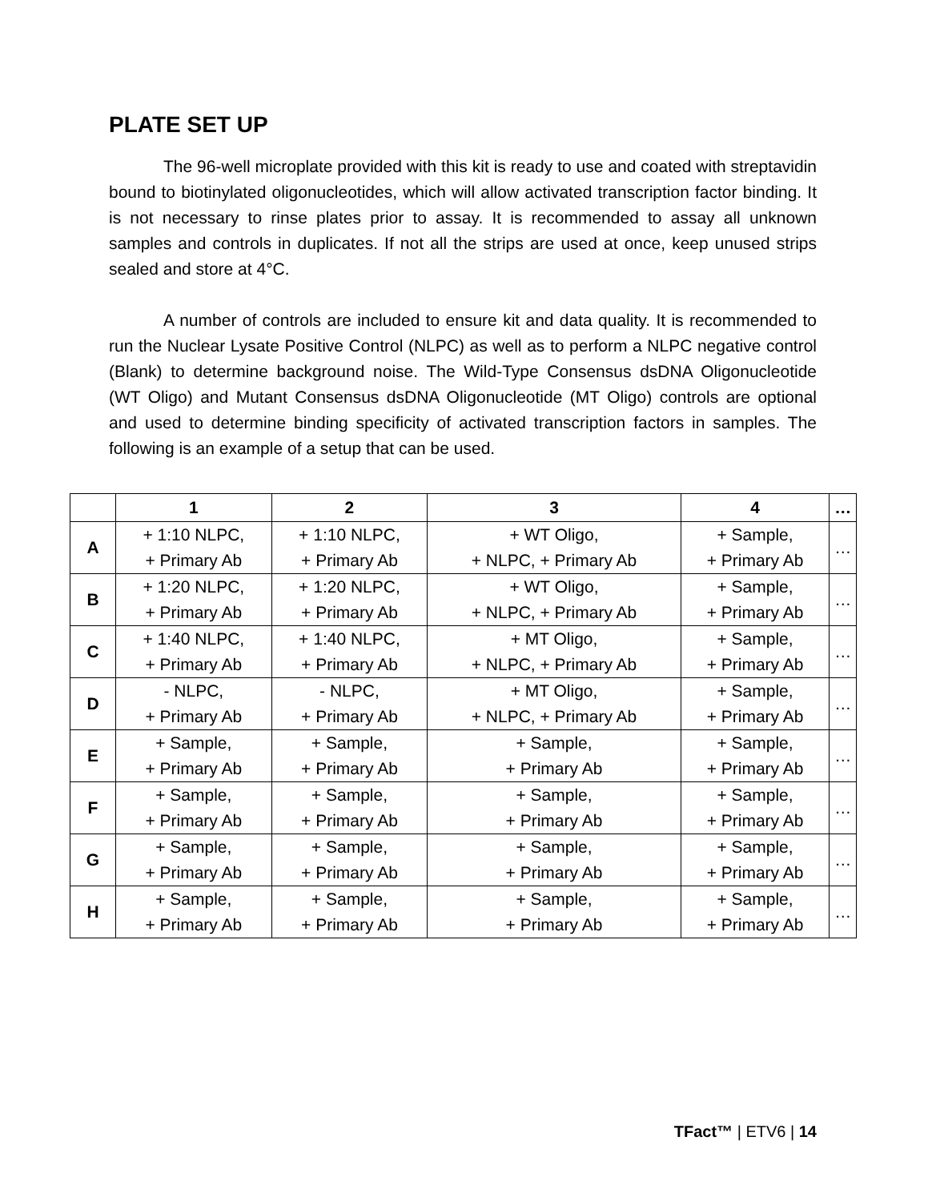PLATE SET UP
The 96-well microplate provided with this kit is ready to use and coated with streptavidin bound to biotinylated oligonucleotides, which will allow activated transcription factor binding. It is not necessary to rinse plates prior to assay. It is recommended to assay all unknown samples and controls in duplicates. If not all the strips are used at once, keep unused strips sealed and store at 4°C.
A number of controls are included to ensure kit and data quality. It is recommended to run the Nuclear Lysate Positive Control (NLPC) as well as to perform a NLPC negative control (Blank) to determine background noise. The Wild-Type Consensus dsDNA Oligonucleotide (WT Oligo) and Mutant Consensus dsDNA Oligonucleotide (MT Oligo) controls are optional and used to determine binding specificity of activated transcription factors in samples. The following is an example of a setup that can be used.
| | 1 | 2 | 3 | 4 | … |
| --- | --- | --- | --- | --- | --- |
| A | + 1:10 NLPC, + Primary Ab | + 1:10 NLPC, + Primary Ab | + WT Oligo, + NLPC, + Primary Ab | + Sample, + Primary Ab | … |
| B | + 1:20 NLPC, + Primary Ab | + 1:20 NLPC, + Primary Ab | + WT Oligo, + NLPC, + Primary Ab | + Sample, + Primary Ab | … |
| C | + 1:40 NLPC, + Primary Ab | + 1:40 NLPC, + Primary Ab | + MT Oligo, + NLPC, + Primary Ab | + Sample, + Primary Ab | … |
| D | - NLPC, + Primary Ab | - NLPC, + Primary Ab | + MT Oligo, + NLPC, + Primary Ab | + Sample, + Primary Ab | … |
| E | + Sample, + Primary Ab | + Sample, + Primary Ab | + Sample, + Primary Ab | + Sample, + Primary Ab | … |
| F | + Sample, + Primary Ab | + Sample, + Primary Ab | + Sample, + Primary Ab | + Sample, + Primary Ab | … |
| G | + Sample, + Primary Ab | + Sample, + Primary Ab | + Sample, + Primary Ab | + Sample, + Primary Ab | … |
| H | + Sample, + Primary Ab | + Sample, + Primary Ab | + Sample, + Primary Ab | + Sample, + Primary Ab | … |
TFact™ | ETV6 | 14